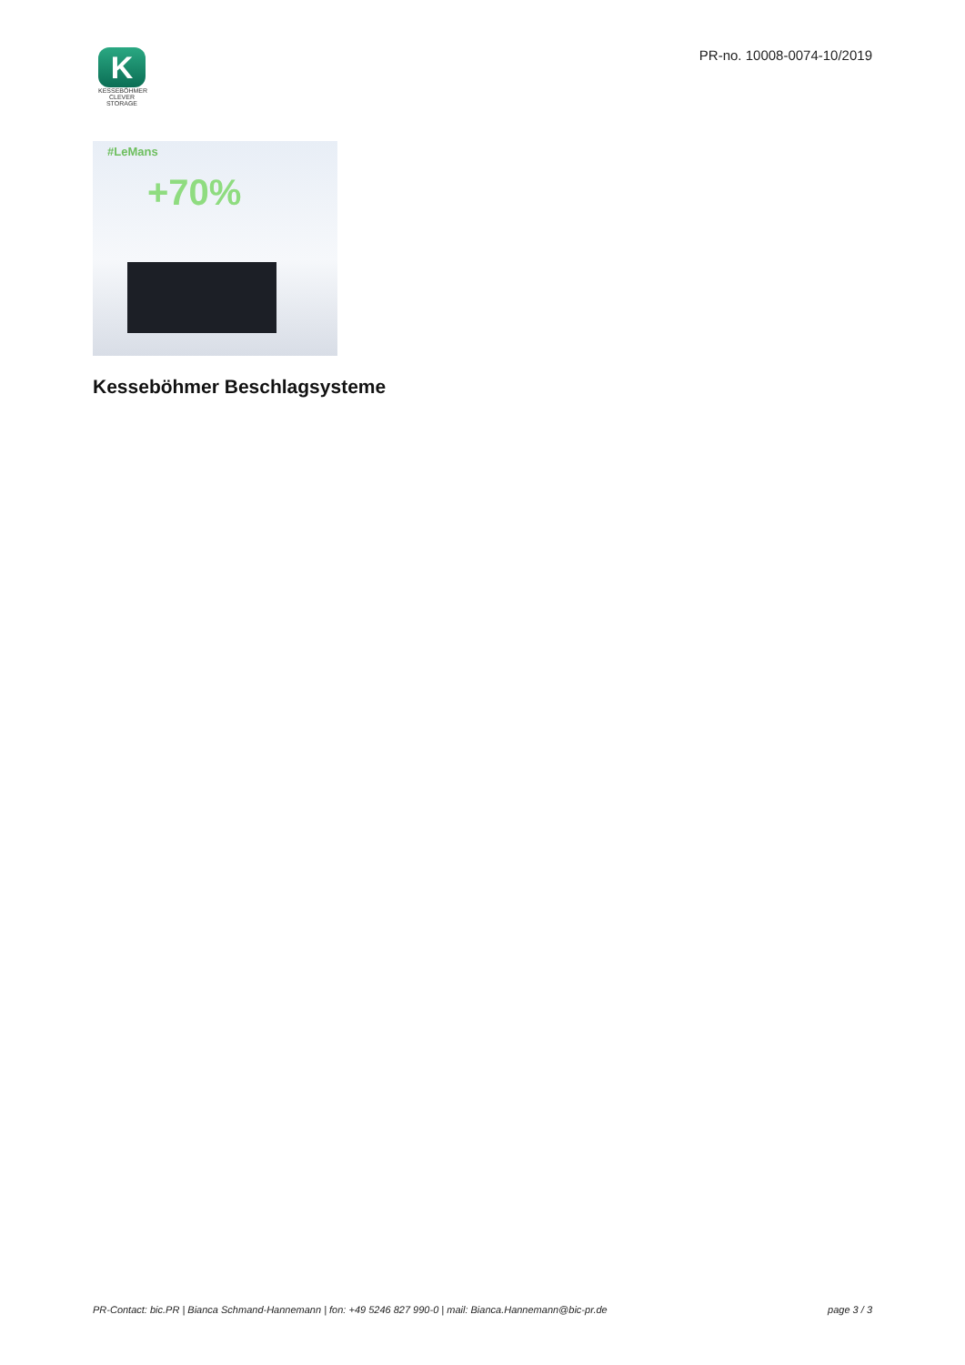K
KESSEBÖHMER
CLEVER STORAGE
PR-no. 10008-0074-10/2019
#LeMans
+70%
Kesseböhmer Beschlagsysteme
PR-Contact: bic.PR | Bianca Schmand-Hannemann | fon: +49 5246 827 990-0 | mail: Bianca.Hannemann@bic-pr.de page 3 / 3